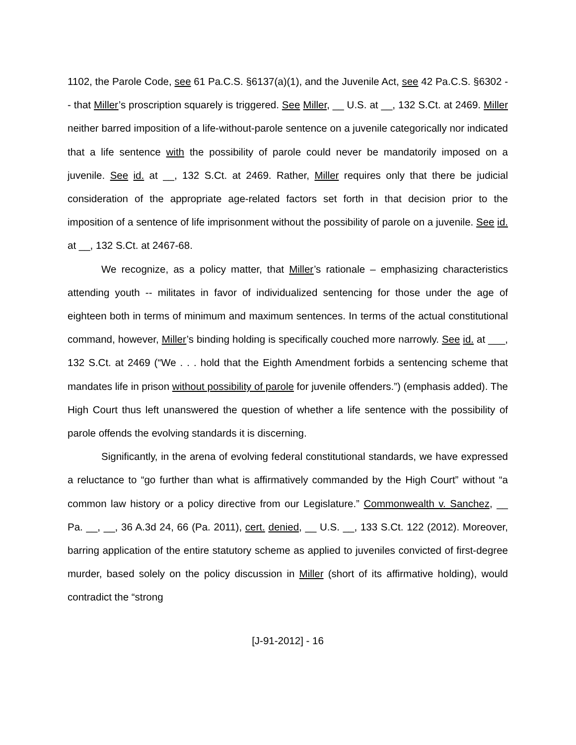1102, the Parole Code, see 61 Pa.C.S. §6137(a)(1), and the Juvenile Act, see 42 Pa.C.S. §6302 -- that Miller’s proscription squarely is triggered. See Miller, __ U.S. at __, 132 S.Ct. at 2469. Miller neither barred imposition of a life-without-parole sentence on a juvenile categorically nor indicated that a life sentence with the possibility of parole could never be mandatorily imposed on a juvenile. See id. at __, 132 S.Ct. at 2469. Rather, Miller requires only that there be judicial consideration of the appropriate age-related factors set forth in that decision prior to the imposition of a sentence of life imprisonment without the possibility of parole on a juvenile. See id. at __, 132 S.Ct. at 2467-68.
We recognize, as a policy matter, that Miller’s rationale – emphasizing characteristics attending youth -- militates in favor of individualized sentencing for those under the age of eighteen both in terms of minimum and maximum sentences. In terms of the actual constitutional command, however, Miller’s binding holding is specifically couched more narrowly. See id. at ___, 132 S.Ct. at 2469 (“We . . . hold that the Eighth Amendment forbids a sentencing scheme that mandates life in prison without possibility of parole for juvenile offenders.”) (emphasis added). The High Court thus left unanswered the question of whether a life sentence with the possibility of parole offends the evolving standards it is discerning.
Significantly, in the arena of evolving federal constitutional standards, we have expressed a reluctance to “go further than what is affirmatively commanded by the High Court” without “a common law history or a policy directive from our Legislature.” Commonwealth v. Sanchez, __ Pa. __, __, 36 A.3d 24, 66 (Pa. 2011), cert. denied, __ U.S. __, 133 S.Ct. 122 (2012). Moreover, barring application of the entire statutory scheme as applied to juveniles convicted of first-degree murder, based solely on the policy discussion in Miller (short of its affirmative holding), would contradict the “strong
[J-91-2012] - 16